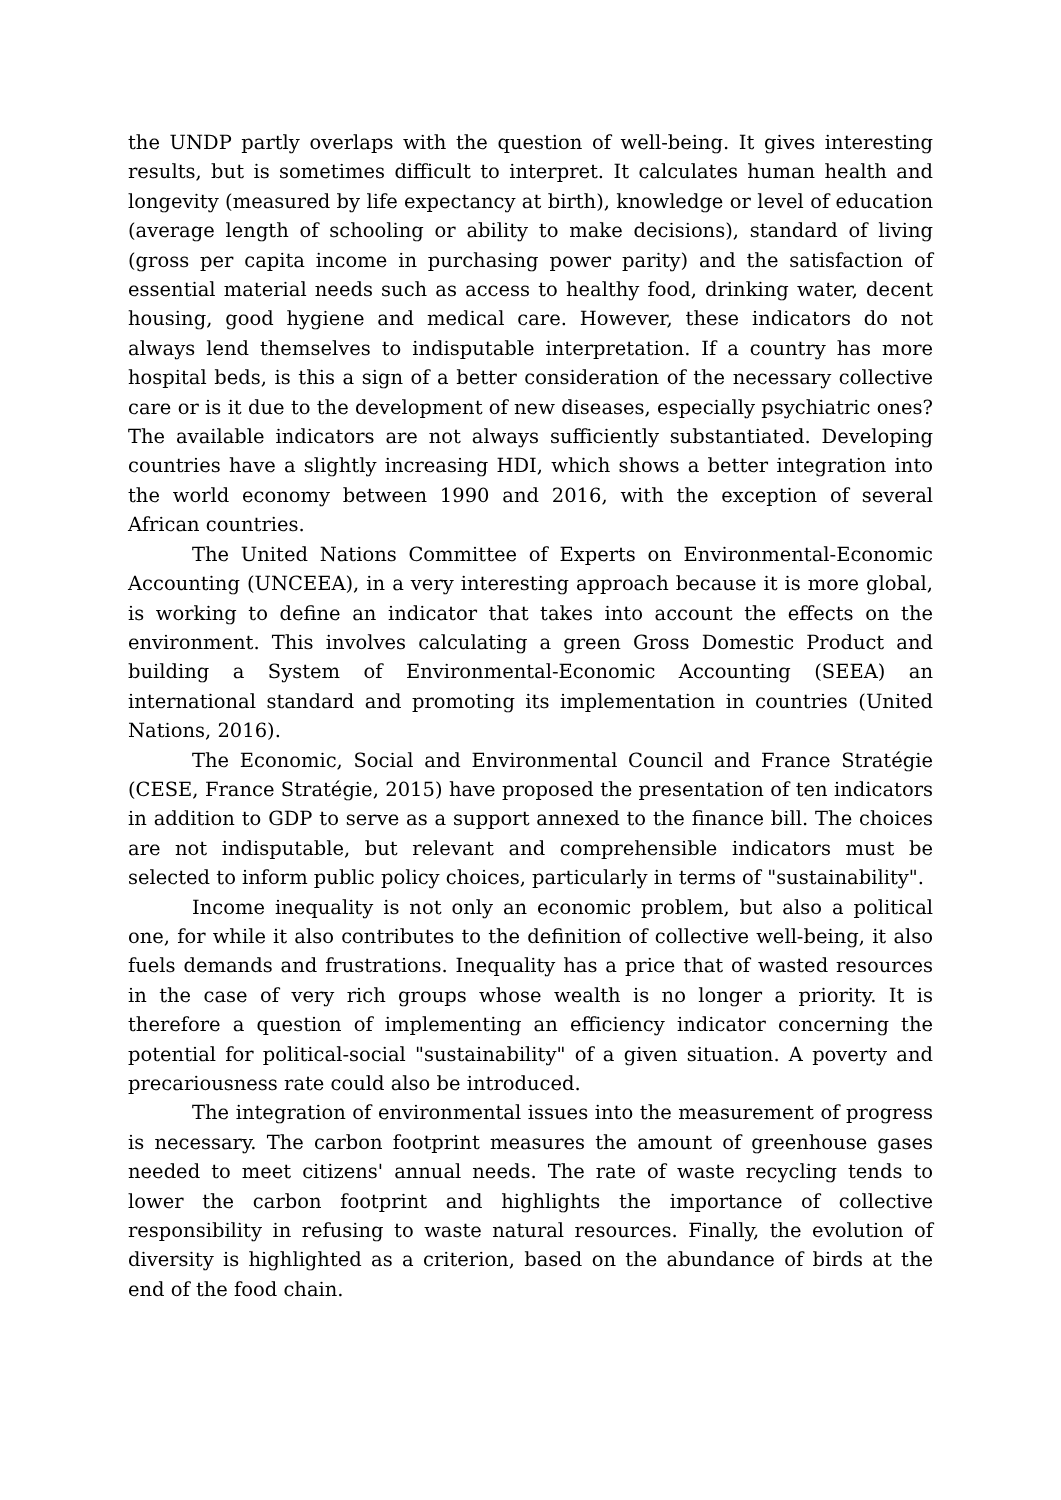the UNDP partly overlaps with the question of well-being. It gives interesting results, but is sometimes difficult to interpret. It calculates human health and longevity (measured by life expectancy at birth), knowledge or level of education (average length of schooling or ability to make decisions), standard of living (gross per capita income in purchasing power parity) and the satisfaction of essential material needs such as access to healthy food, drinking water, decent housing, good hygiene and medical care. However, these indicators do not always lend themselves to indisputable interpretation. If a country has more hospital beds, is this a sign of a better consideration of the necessary collective care or is it due to the development of new diseases, especially psychiatric ones? The available indicators are not always sufficiently substantiated. Developing countries have a slightly increasing HDI, which shows a better integration into the world economy between 1990 and 2016, with the exception of several African countries.
The United Nations Committee of Experts on Environmental-Economic Accounting (UNCEEA), in a very interesting approach because it is more global, is working to define an indicator that takes into account the effects on the environment. This involves calculating a green Gross Domestic Product and building a System of Environmental-Economic Accounting (SEEA) an international standard and promoting its implementation in countries (United Nations, 2016).
The Economic, Social and Environmental Council and France Stratégie (CESE, France Stratégie, 2015) have proposed the presentation of ten indicators in addition to GDP to serve as a support annexed to the finance bill. The choices are not indisputable, but relevant and comprehensible indicators must be selected to inform public policy choices, particularly in terms of "sustainability".
Income inequality is not only an economic problem, but also a political one, for while it also contributes to the definition of collective well-being, it also fuels demands and frustrations. Inequality has a price that of wasted resources in the case of very rich groups whose wealth is no longer a priority. It is therefore a question of implementing an efficiency indicator concerning the potential for political-social "sustainability" of a given situation. A poverty and precariousness rate could also be introduced.
The integration of environmental issues into the measurement of progress is necessary. The carbon footprint measures the amount of greenhouse gases needed to meet citizens' annual needs. The rate of waste recycling tends to lower the carbon footprint and highlights the importance of collective responsibility in refusing to waste natural resources. Finally, the evolution of diversity is highlighted as a criterion, based on the abundance of birds at the end of the food chain.